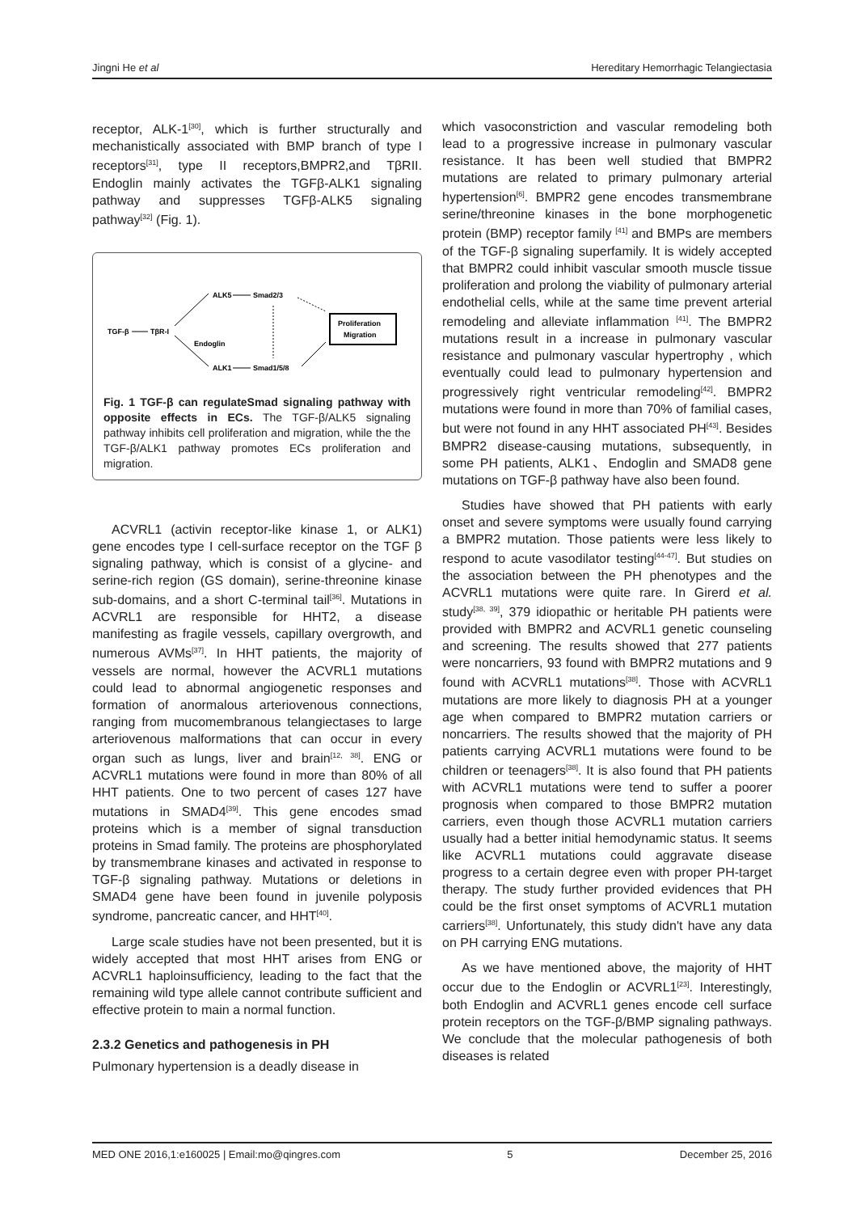Jingni He et al Hereditary Hemorrhagic Telangiectasia
receptor, ALK-1<sup>[30]</sup>, which is further structurally and mechanistically associated with BMP branch of type I receptors<sup>[31]</sup>, type II receptors,BMPR2,and TβRII. Endoglin mainly activates the TGFβ-ALK1 signaling pathway and suppresses TGFβ-ALK5 signaling pathway<sup>[32]</sup> (Fig. 1).
TGF-β
TβR-I
ALK5
Smad2/3
Endoglin
ALK1
Smad1/5/8
Proliferation
Migration
Fig. 1 TGF-β can regulateSmad signaling pathway with opposite effects in ECs. The TGF-β/ALK5 signaling pathway inhibits cell proliferation and migration, while the the TGF-β/ALK1 pathway promotes ECs proliferation and migration.
ACVRL1 (activin receptor-like kinase 1, or ALK1) gene encodes type I cell-surface receptor on the TGF β signaling pathway, which is consist of a glycine- and serine-rich region (GS domain), serine-threonine kinase sub-domains, and a short C-terminal tail<sup>[36]</sup>. Mutations in ACVRL1 are responsible for HHT2, a disease manifesting as fragile vessels, capillary overgrowth, and numerous AVMs<sup>[37]</sup>. In HHT patients, the majority of vessels are normal, however the ACVRL1 mutations could lead to abnormal angiogenetic responses and formation of anormalous arteriovenous connections, ranging from mucomembranous telangiectases to large arteriovenous malformations that can occur in every organ such as lungs, liver and brain<sup>[12, 38]</sup>. ENG or ACVRL1 mutations were found in more than 80% of all HHT patients. One to two percent of cases 127 have mutations in SMAD4<sup>[39]</sup>. This gene encodes smad proteins which is a member of signal transduction proteins in Smad family. The proteins are phosphorylated by transmembrane kinases and activated in response to TGF-β signaling pathway. Mutations or deletions in SMAD4 gene have been found in juvenile polyposis syndrome, pancreatic cancer, and HHT<sup>[40]</sup>.
Large scale studies have not been presented, but it is widely accepted that most HHT arises from ENG or ACVRL1 haploinsufficiency, leading to the fact that the remaining wild type allele cannot contribute sufficient and effective protein to main a normal function.
2.3.2 Genetics and pathogenesis in PH
Pulmonary hypertension is a deadly disease in
which vasoconstriction and vascular remodeling both lead to a progressive increase in pulmonary vascular resistance. It has been well studied that BMPR2 mutations are related to primary pulmonary arterial hypertension<sup>[6]</sup>. BMPR2 gene encodes transmembrane serine/threonine kinases in the bone morphogenetic protein (BMP) receptor family <sup>[41]</sup> and BMPs are members of the TGF-β signaling superfamily. It is widely accepted that BMPR2 could inhibit vascular smooth muscle tissue proliferation and prolong the viability of pulmonary arterial endothelial cells, while at the same time prevent arterial remodeling and alleviate inflammation <sup>[41]</sup>. The BMPR2 mutations result in a increase in pulmonary vascular resistance and pulmonary vascular hypertrophy , which eventually could lead to pulmonary hypertension and progressively right ventricular remodeling<sup>[42]</sup>. BMPR2 mutations were found in more than 70% of familial cases, but were not found in any HHT associated PH<sup>[43]</sup>. Besides BMPR2 disease-causing mutations, subsequently, in some PH patients, ALK1、Endoglin and SMAD8 gene mutations on TGF-β pathway have also been found.
Studies have showed that PH patients with early onset and severe symptoms were usually found carrying a BMPR2 mutation. Those patients were less likely to respond to acute vasodilator testing<sup>[44-47]</sup>. But studies on the association between the PH phenotypes and the ACVRL1 mutations were quite rare. In Girerd et al. study<sup>[38, 39]</sup>, 379 idiopathic or heritable PH patients were provided with BMPR2 and ACVRL1 genetic counseling and screening. The results showed that 277 patients were noncarriers, 93 found with BMPR2 mutations and 9 found with ACVRL1 mutations<sup>[38]</sup>. Those with ACVRL1 mutations are more likely to diagnosis PH at a younger age when compared to BMPR2 mutation carriers or noncarriers. The results showed that the majority of PH patients carrying ACVRL1 mutations were found to be children or teenagers<sup>[38]</sup>. It is also found that PH patients with ACVRL1 mutations were tend to suffer a poorer prognosis when compared to those BMPR2 mutation carriers, even though those ACVRL1 mutation carriers usually had a better initial hemodynamic status. It seems like ACVRL1 mutations could aggravate disease progress to a certain degree even with proper PH-target therapy. The study further provided evidences that PH could be the first onset symptoms of ACVRL1 mutation carriers<sup>[38]</sup>. Unfortunately, this study didn't have any data on PH carrying ENG mutations.
As we have mentioned above, the majority of HHT occur due to the Endoglin or ACVRL1<sup>[23]</sup>. Interestingly, both Endoglin and ACVRL1 genes encode cell surface protein receptors on the TGF-β/BMP signaling pathways. We conclude that the molecular pathogenesis of both diseases is related
MED ONE 2016,1:e160025 | Email:mo@qingres.com 5 December 25, 2016